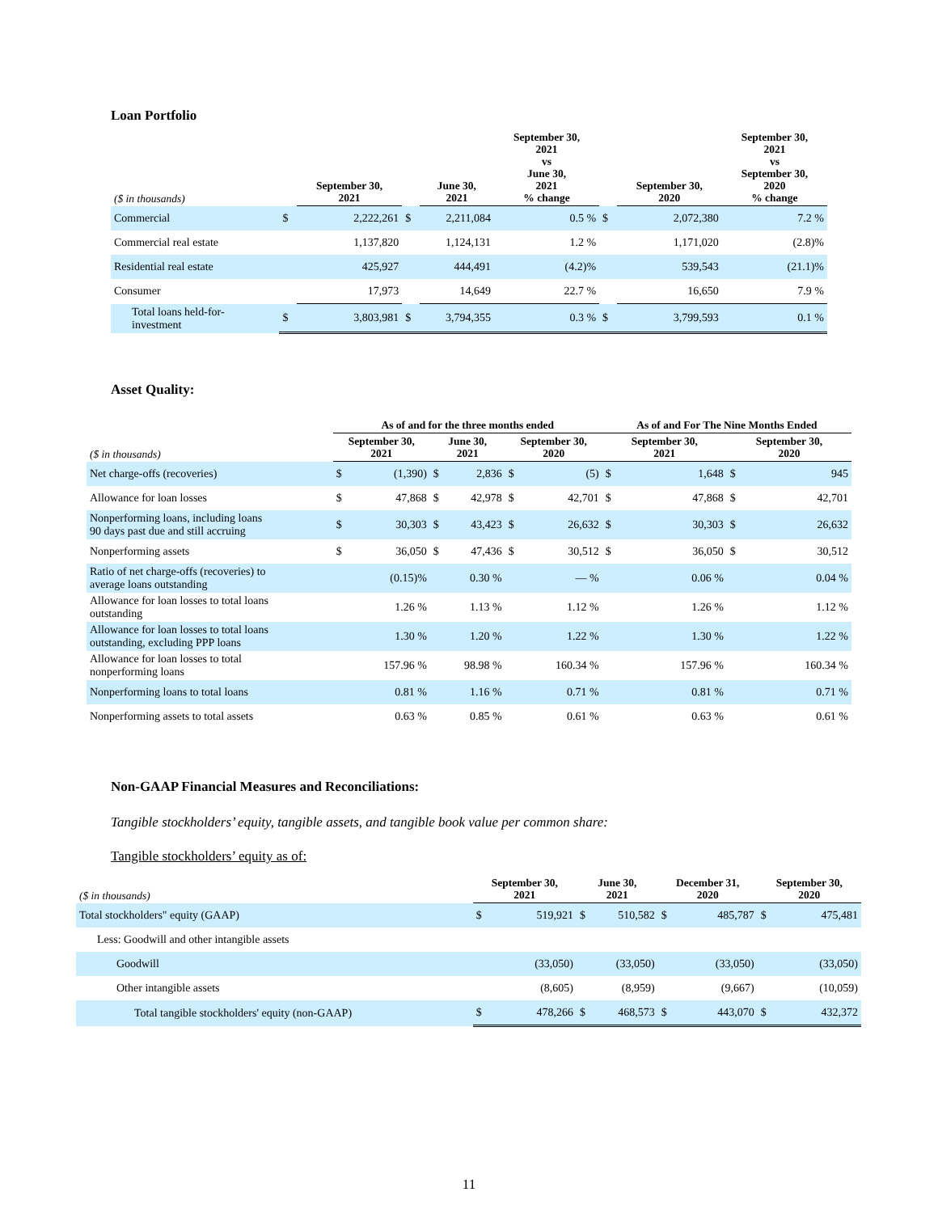Loan Portfolio
| ($ in thousands) | | September 30, 2021 | | June 30, 2021 | September 30, 2021 vs June 30, 2021 % change | | September 30, 2020 | September 30, 2021 vs September 30, 2020 % change |
| --- | --- | --- | --- | --- | --- | --- | --- | --- |
| Commercial | $ | 2,222,261 | $ | 2,211,084 | 0.5 % | $ | 2,072,380 | 7.2 % |
| Commercial real estate | | 1,137,820 | | 1,124,131 | 1.2 % | | 1,171,020 | (2.8)% |
| Residential real estate | | 425,927 | | 444,491 | (4.2)% | | 539,543 | (21.1)% |
| Consumer | | 17,973 | | 14,649 | 22.7 % | | 16,650 | 7.9 % |
| Total loans held-for- investment | $ | 3,803,981 | $ | 3,794,355 | 0.3 % | $ | 3,799,593 | 0.1 % |
Asset Quality:
| | As of and for the three months ended | | | | | | As of and For The Nine Months Ended | | | |
| --- | --- | --- | --- | --- | --- | --- | --- | --- | --- | --- |
| ($ in thousands) | September 30, 2021 | | June 30, 2021 | | September 30, 2020 | | September 30, 2021 | | September 30, 2020 | |
| Net charge-offs (recoveries) | $ | (1,390) | $ | 2,836 | $ | (5) | $ | 1,648 | $ | 945 |
| Allowance for loan losses | $ | 47,868 | $ | 42,978 | $ | 42,701 | $ | 47,868 | $ | 42,701 |
| Nonperforming loans, including loans 90 days past due and still accruing | $ | 30,303 | $ | 43,423 | $ | 26,632 | $ | 30,303 | $ | 26,632 |
| Nonperforming assets | $ | 36,050 | $ | 47,436 | $ | 30,512 | $ | 36,050 | $ | 30,512 |
| Ratio of net charge-offs (recoveries) to average loans outstanding | | (0.15)% | | 0.30 % | | — % | | 0.06 % | | 0.04 % |
| Allowance for loan losses to total loans outstanding | | 1.26 % | | 1.13 % | | 1.12 % | | 1.26 % | | 1.12 % |
| Allowance for loan losses to total loans outstanding, excluding PPP loans | | 1.30 % | | 1.20 % | | 1.22 % | | 1.30 % | | 1.22 % |
| Allowance for loan losses to total nonperforming loans | | 157.96 % | | 98.98 % | | 160.34 % | | 157.96 % | | 160.34 % |
| Nonperforming loans to total loans | | 0.81 % | | 1.16 % | | 0.71 % | | 0.81 % | | 0.71 % |
| Nonperforming assets to total assets | | 0.63 % | | 0.85 % | | 0.61 % | | 0.63 % | | 0.61 % |
Non-GAAP Financial Measures and Reconciliations:
Tangible stockholders’ equity, tangible assets, and tangible book value per common share:
Tangible stockholders’ equity as of:
| ($ in thousands) | September 30, 2021 | | June 30, 2021 | | December 31, 2020 | | September 30, 2020 | |
| --- | --- | --- | --- | --- | --- | --- | --- | --- |
| Total stockholders" equity (GAAP) | $ | 519,921 | $ | 510,582 | $ | 485,787 | $ | 475,481 |
| Less: Goodwill and other intangible assets | | | | | | | | |
| Goodwill | | (33,050) | | (33,050) | | (33,050) | | (33,050) |
| Other intangible assets | | (8,605) | | (8,959) | | (9,667) | | (10,059) |
| Total tangible stockholders' equity (non-GAAP) | $ | 478,266 | $ | 468,573 | $ | 443,070 | $ | 432,372 |
11